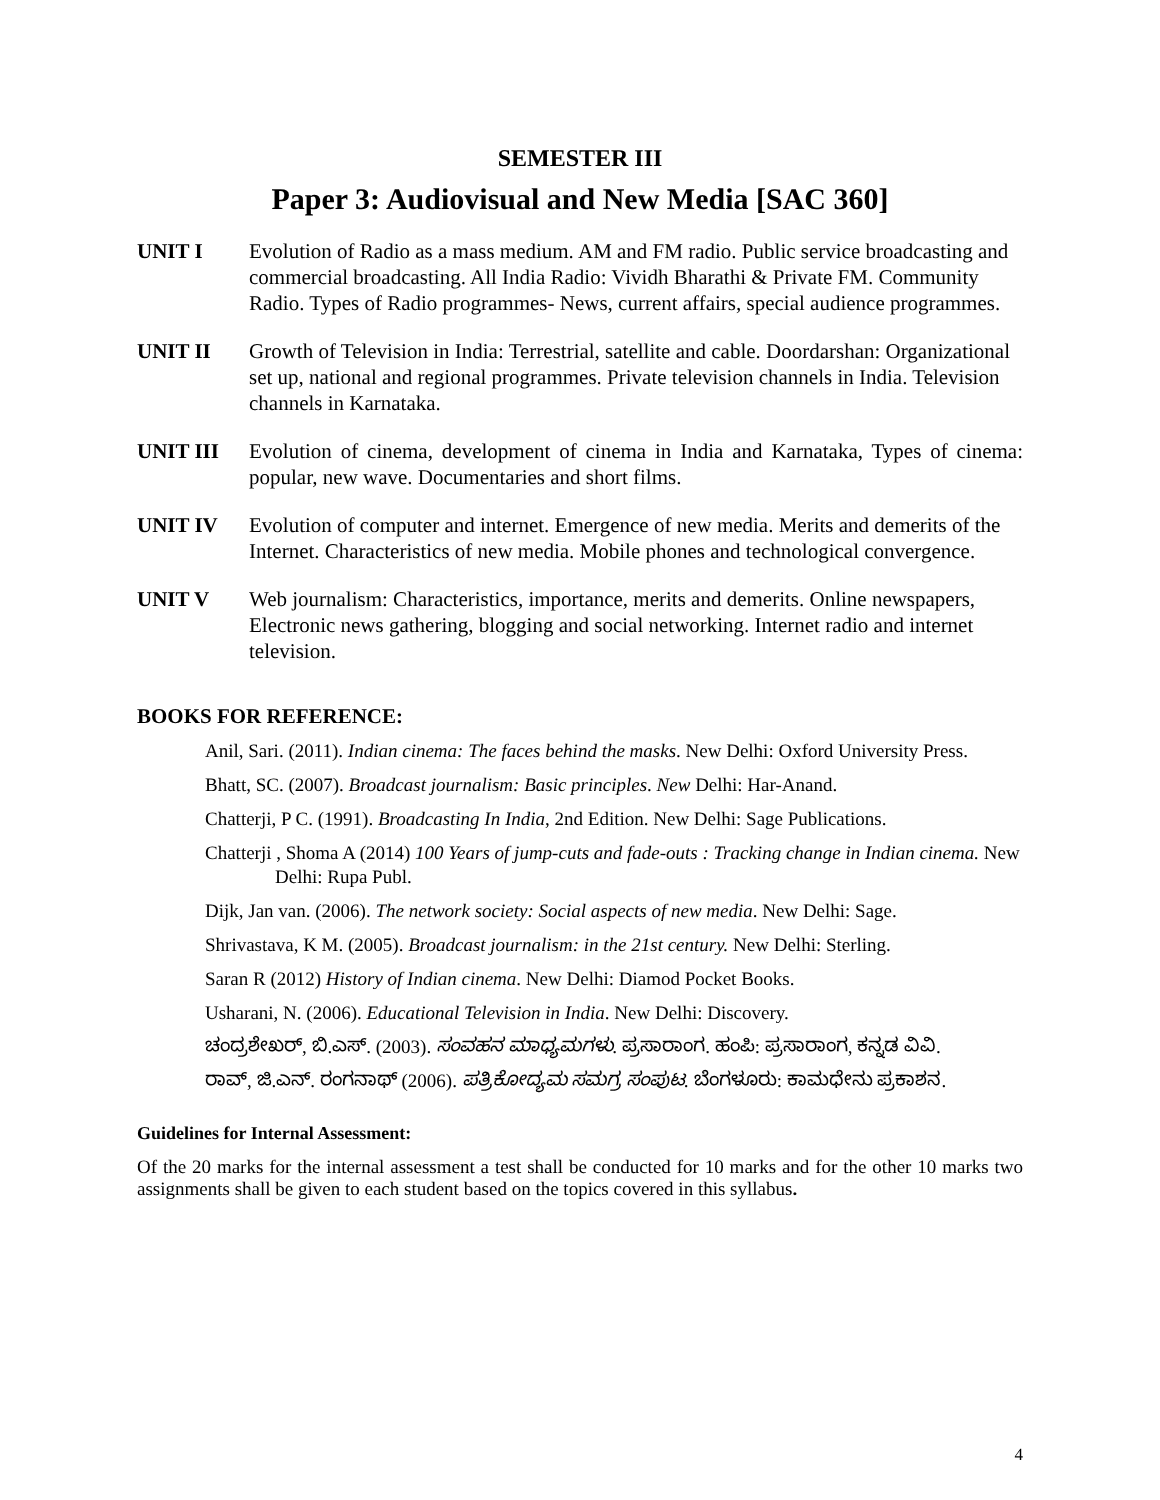SEMESTER III
Paper 3: Audiovisual and New Media [SAC 360]
UNIT I Evolution of Radio as a mass medium. AM and FM radio. Public service broadcasting and commercial broadcasting. All India Radio: Vividh Bharathi & Private FM. Community Radio. Types of Radio programmes- News, current affairs, special audience programmes.
UNIT II Growth of Television in India: Terrestrial, satellite and cable. Doordarshan: Organizational set up, national and regional programmes. Private television channels in India. Television channels in Karnataka.
UNIT III Evolution of cinema, development of cinema in India and Karnataka, Types of cinema: popular, new wave. Documentaries and short films.
UNIT IV Evolution of computer and internet. Emergence of new media. Merits and demerits of the Internet. Characteristics of new media. Mobile phones and technological convergence.
UNIT V Web journalism: Characteristics, importance, merits and demerits. Online newspapers, Electronic news gathering, blogging and social networking. Internet radio and internet television.
BOOKS FOR REFERENCE:
Anil, Sari. (2011). Indian cinema: The faces behind the masks. New Delhi: Oxford University Press.
Bhatt, SC. (2007). Broadcast journalism: Basic principles. New Delhi: Har-Anand.
Chatterji, P C. (1991). Broadcasting In India, 2nd Edition. New Delhi: Sage Publications.
Chatterji , Shoma A (2014) 100 Years of jump-cuts and fade-outs : Tracking change in Indian cinema. New Delhi: Rupa Publ.
Dijk, Jan van. (2006). The network society: Social aspects of new media. New Delhi: Sage.
Shrivastava, K M. (2005). Broadcast journalism: in the 21st century. New Delhi: Sterling.
Saran R (2012) History of Indian cinema. New Delhi: Diamod Pocket Books.
Usharani, N. (2006). Educational Television in India. New Delhi: Discovery.
ಚಂದ್ರಶೇಖರ್, ಬಿ.ಎಸ್. (2003). ಸಂವಹನ ಮಾಧ್ಯಮಗಳು. ಪ್ರಸಾರಾಂಗ. ಹಂಪಿ: ಪ್ರಸಾರಾಂಗ, ಕನ್ನಡ ವಿವಿ.
ರಾವ್, ಜಿ.ಎನ್. ರಂಗನಾಥ್ (2006). ಪತ್ರಿಕೋದ್ಯಮ ಸಮಗ್ರ ಸಂಪುಟ. ಬೆಂಗಳೂರು: ಕಾಮಧೇನು ಪ್ರಕಾಶನ.
Guidelines for Internal Assessment:
Of the 20 marks for the internal assessment a test shall be conducted for 10 marks and for the other 10 marks two assignments shall be given to each student based on the topics covered in this syllabus.
4